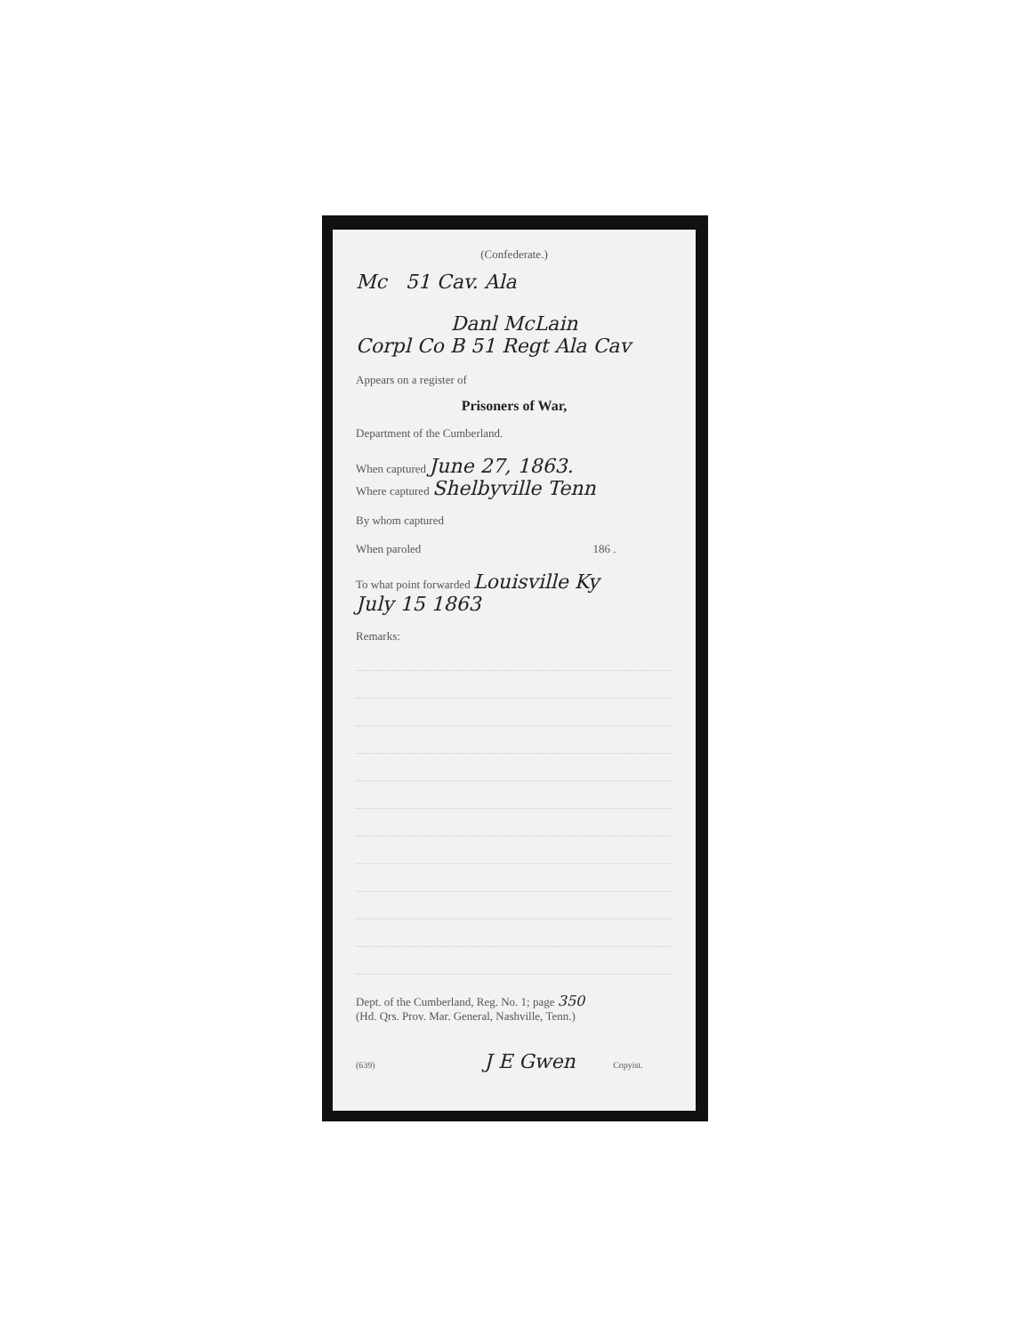(Confederate.)
Mc 51 Cav. Ala
Danl McLain
Corpl Co B 51 Regt Ala Cav
Appears on a register of
Prisoners of War,
Department of the Cumberland.
When captured June 27, 1863.
Where captured Shelbyville Tenn
By whom captured
When paroled 186 .
To what point forwarded Louisville Ky
July 15 1863
Remarks:
Dept. of the Cumberland, Reg. No. 1; page 350
(Hd. Qrs. Prov. Mar. General, Nashville, Tenn.)
(639) J E Gwen Copyist.